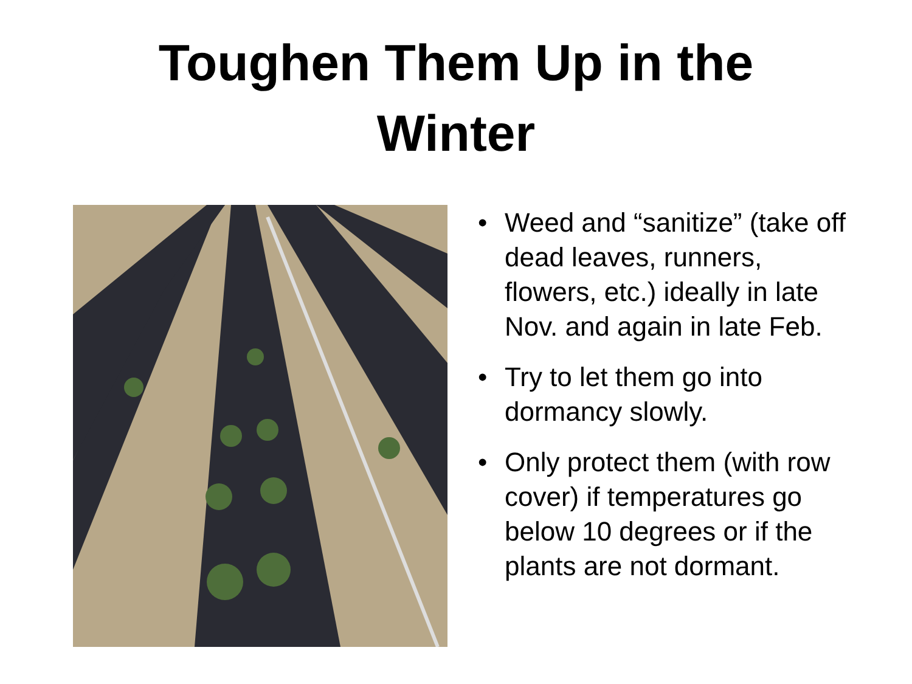Toughen Them Up in the
Winter
• Weed and “sanitize” (take off dead leaves, runners, flowers, etc.) ideally in late Nov. and again in late Feb.
• Try to let them go into dormancy slowly.
• Only protect them (with row cover) if temperatures go below 10 degrees or if the plants are not dormant.